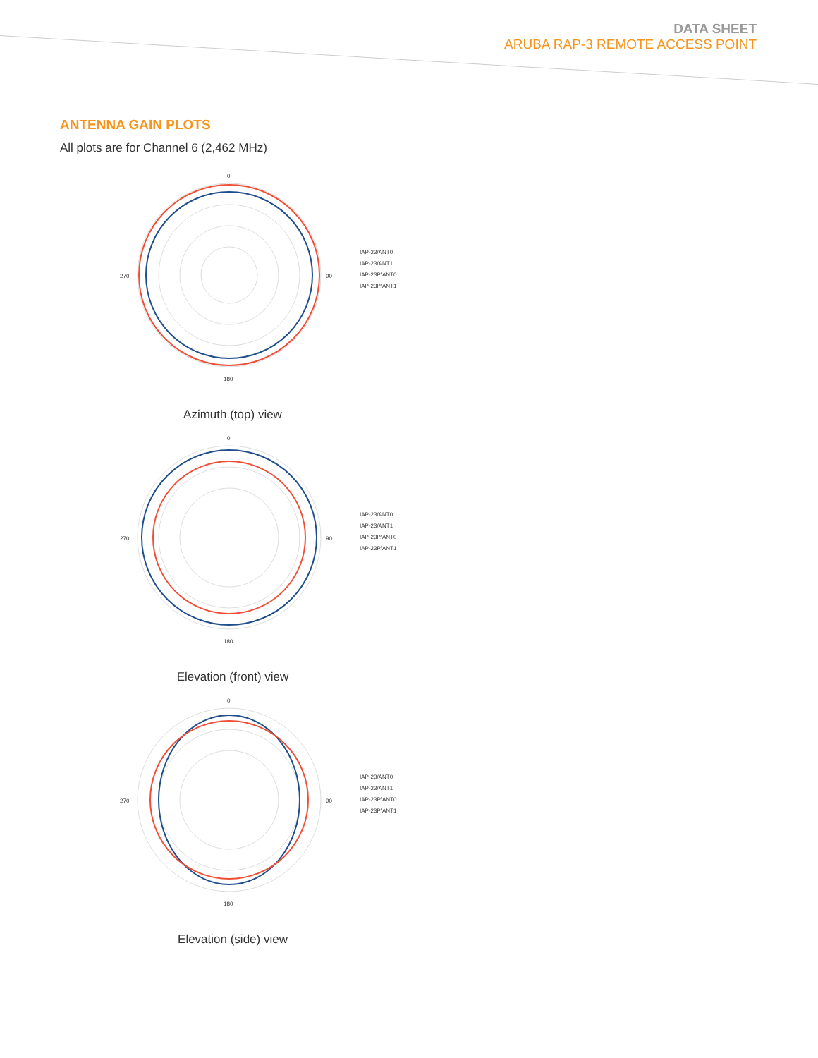DATA SHEET
ARUBA RAP-3 REMOTE ACCESS POINT
ANTENNA GAIN PLOTS
All plots are for Channel 6 (2,462 MHz)
0
90
180
270
IAP-23/ANT0
IAP-23/ANT1
IAP-23P/ANT0
IAP-23P/ANT1
Azimuth (top) view
0
90
180
270
IAP-23/ANT0
IAP-23/ANT1
IAP-23P/ANT0
IAP-23P/ANT1
Elevation (front) view
0
90
180
270
IAP-23/ANT0
IAP-23/ANT1
IAP-23P/ANT0
IAP-23P/ANT1
Elevation (side) view